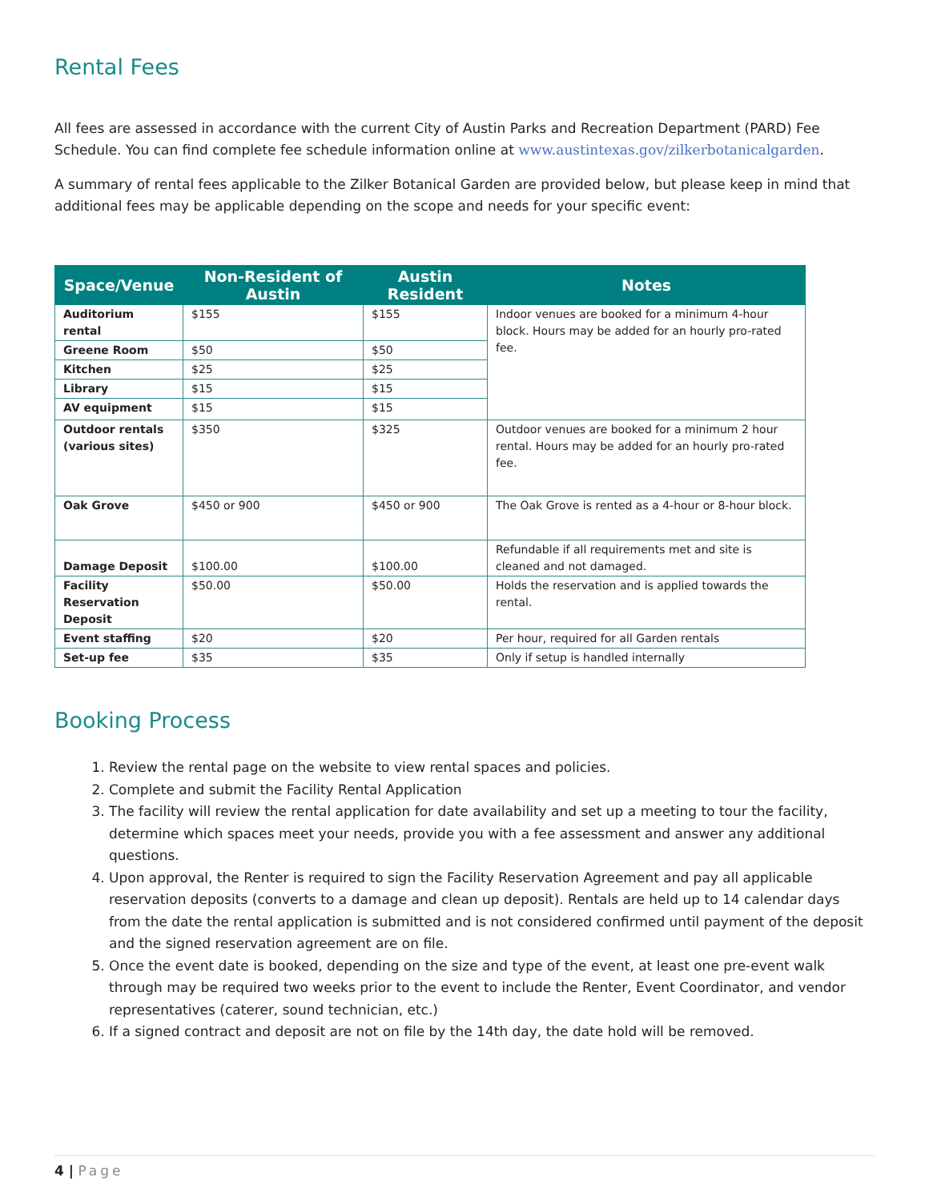Rental Fees
All fees are assessed in accordance with the current City of Austin Parks and Recreation Department (PARD) Fee Schedule. You can find complete fee schedule information online at www.austintexas.gov/zilkerbotanicalgarden.
A summary of rental fees applicable to the Zilker Botanical Garden are provided below, but please keep in mind that additional fees may be applicable depending on the scope and needs for your specific event:
| Space/Venue | Non-Resident of Austin | Austin Resident | Notes |
| --- | --- | --- | --- |
| Auditorium rental | $155 | $155 | Indoor venues are booked for a minimum 4-hour block. Hours may be added for an hourly pro-rated fee. |
| Greene Room | $50 | $50 | |
| Kitchen | $25 | $25 | |
| Library | $15 | $15 | |
| AV equipment | $15 | $15 | |
| Outdoor rentals (various sites) | $350 | $325 | Outdoor venues are booked for a minimum 2 hour rental. Hours may be added for an hourly pro-rated fee. |
| Oak Grove | $450 or 900 | $450 or 900 | The Oak Grove is rented as a 4-hour or 8-hour block. |
| Damage Deposit | $100.00 | $100.00 | Refundable if all requirements met and site is cleaned and not damaged. |
| Facility Reservation Deposit | $50.00 | $50.00 | Holds the reservation and is applied towards the rental. |
| Event staffing | $20 | $20 | Per hour, required for all Garden rentals |
| Set-up fee | $35 | $35 | Only if setup is handled internally |
Booking Process
1. Review the rental page on the website to view rental spaces and policies.
2. Complete and submit the Facility Rental Application
3. The facility will review the rental application for date availability and set up a meeting to tour the facility, determine which spaces meet your needs, provide you with a fee assessment and answer any additional questions.
4. Upon approval, the Renter is required to sign the Facility Reservation Agreement and pay all applicable reservation deposits (converts to a damage and clean up deposit). Rentals are held up to 14 calendar days from the date the rental application is submitted and is not considered confirmed until payment of the deposit and the signed reservation agreement are on file.
5. Once the event date is booked, depending on the size and type of the event, at least one pre-event walk through may be required two weeks prior to the event to include the Renter, Event Coordinator, and vendor representatives (caterer, sound technician, etc.)
6. If a signed contract and deposit are not on file by the 14th day, the date hold will be removed.
4 | Page